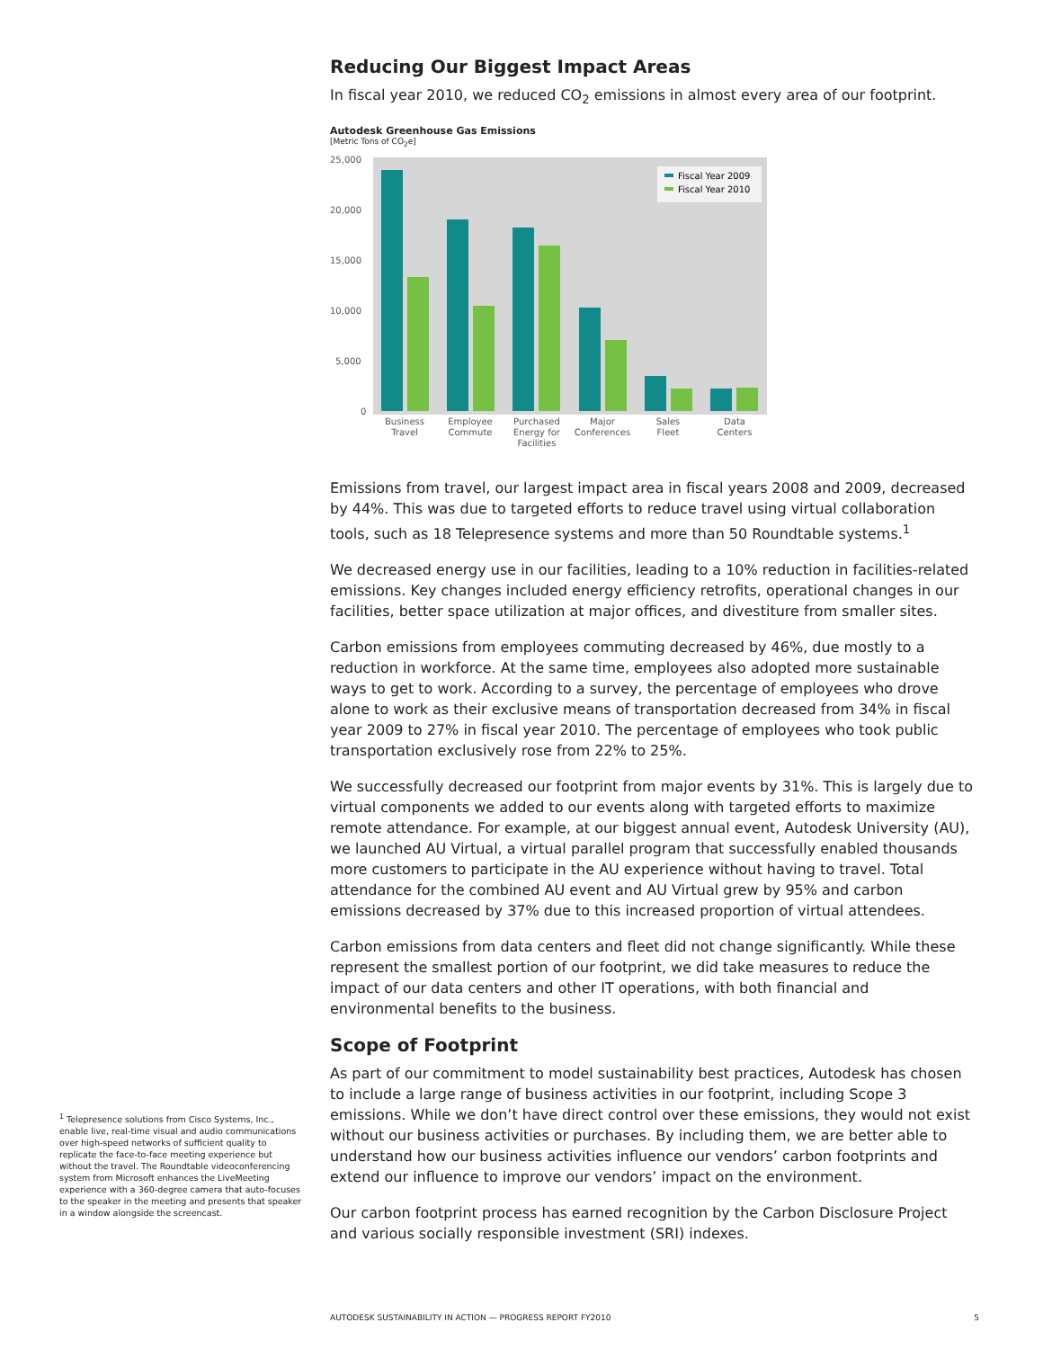Reducing Our Biggest Impact Areas
In fiscal year 2010, we reduced CO<sub>2</sub> emissions in almost every area of our footprint.
Autodesk Greenhouse Gas Emissions
[Metric Tons of CO<sub>2</sub>e]
25,000
20,000
15,000
10,000
5,000
0
Fiscal Year 2009
Fiscal Year 2010
Business
Travel
Employee
Commute
Purchased
Energy for
Facilities
Major
Conferences
Sales
Fleet
Data
Centers
Emissions from travel, our largest impact area in fiscal years 2008 and 2009, decreased by 44%. This was due to targeted efforts to reduce travel using virtual collaboration tools, such as 18 Telepresence systems and more than 50 Roundtable systems.<sup>1</sup>
We decreased energy use in our facilities, leading to a 10% reduction in facilities-related emissions. Key changes included energy efficiency retrofits, operational changes in our facilities, better space utilization at major offices, and divestiture from smaller sites.
Carbon emissions from employees commuting decreased by 46%, due mostly to a reduction in workforce. At the same time, employees also adopted more sustainable ways to get to work. According to a survey, the percentage of employees who drove alone to work as their exclusive means of transportation decreased from 34% in fiscal year 2009 to 27% in fiscal year 2010. The percentage of employees who took public transportation exclusively rose from 22% to 25%.
We successfully decreased our footprint from major events by 31%. This is largely due to virtual components we added to our events along with targeted efforts to maximize remote attendance. For example, at our biggest annual event, Autodesk University (AU), we launched AU Virtual, a virtual parallel program that successfully enabled thousands more customers to participate in the AU experience without having to travel. Total attendance for the combined AU event and AU Virtual grew by 95% and carbon emissions decreased by 37% due to this increased proportion of virtual attendees.
Carbon emissions from data centers and fleet did not change significantly. While these represent the smallest portion of our footprint, we did take measures to reduce the impact of our data centers and other IT operations, with both financial and environmental benefits to the business.
Scope of Footprint
As part of our commitment to model sustainability best practices, Autodesk has chosen to include a large range of business activities in our footprint, including Scope 3 emissions. While we don’t have direct control over these emissions, they would not exist without our business activities or purchases. By including them, we are better able to understand how our business activities influence our vendors’ carbon footprints and extend our influence to improve our vendors’ impact on the environment.
Our carbon footprint process has earned recognition by the Carbon Disclosure Project and various socially responsible investment (SRI) indexes.
<sup>1</sup> Telepresence solutions from Cisco Systems, Inc., enable live, real-time visual and audio communications over high-speed networks of sufficient quality to replicate the face-to-face meeting experience but without the travel. The Roundtable videoconferencing system from Microsoft enhances the LiveMeeting experience with a 360-degree camera that auto-focuses to the speaker in the meeting and presents that speaker in a window alongside the screencast.
AUTODESK SUSTAINABILITY IN ACTION — PROGRESS REPORT FY2010 5